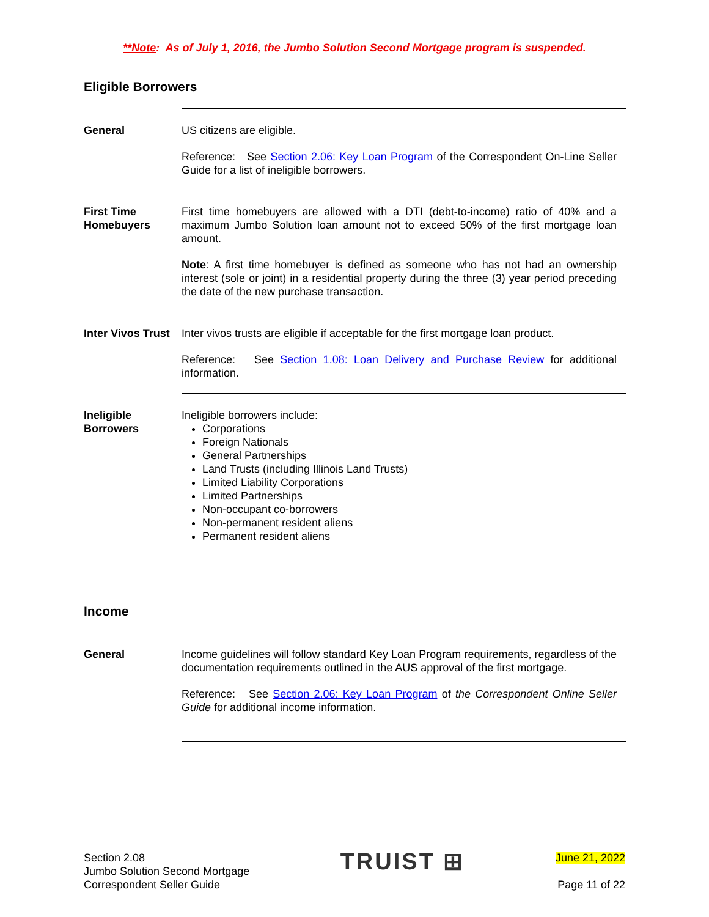**Note: As of July 1, 2016, the Jumbo Solution Second Mortgage program is suspended.
Eligible Borrowers
General US citizens are eligible.
Reference: See Section 2.06: Key Loan Program of the Correspondent On-Line Seller Guide for a list of ineligible borrowers.
First Time Homebuyers
First time homebuyers are allowed with a DTI (debt-to-income) ratio of 40% and a maximum Jumbo Solution loan amount not to exceed 50% of the first mortgage loan amount.
Note: A first time homebuyer is defined as someone who has not had an ownership interest (sole or joint) in a residential property during the three (3) year period preceding the date of the new purchase transaction.
Inter Vivos Trust
Inter vivos trusts are eligible if acceptable for the first mortgage loan product.
Reference: See Section 1.08: Loan Delivery and Purchase Review for additional information.
Ineligible Borrowers
Ineligible borrowers include:
Corporations
Foreign Nationals
General Partnerships
Land Trusts (including Illinois Land Trusts)
Limited Liability Corporations
Limited Partnerships
Non-occupant co-borrowers
Non-permanent resident aliens
Permanent resident aliens
Income
General Income guidelines will follow standard Key Loan Program requirements, regardless of the documentation requirements outlined in the AUS approval of the first mortgage.
Reference: See Section 2.06: Key Loan Program of the Correspondent Online Seller Guide for additional income information.
Section 2.08
Jumbo Solution Second Mortgage
Correspondent Seller Guide
TRUIST ⊞
June 21, 2022
Page 11 of 22